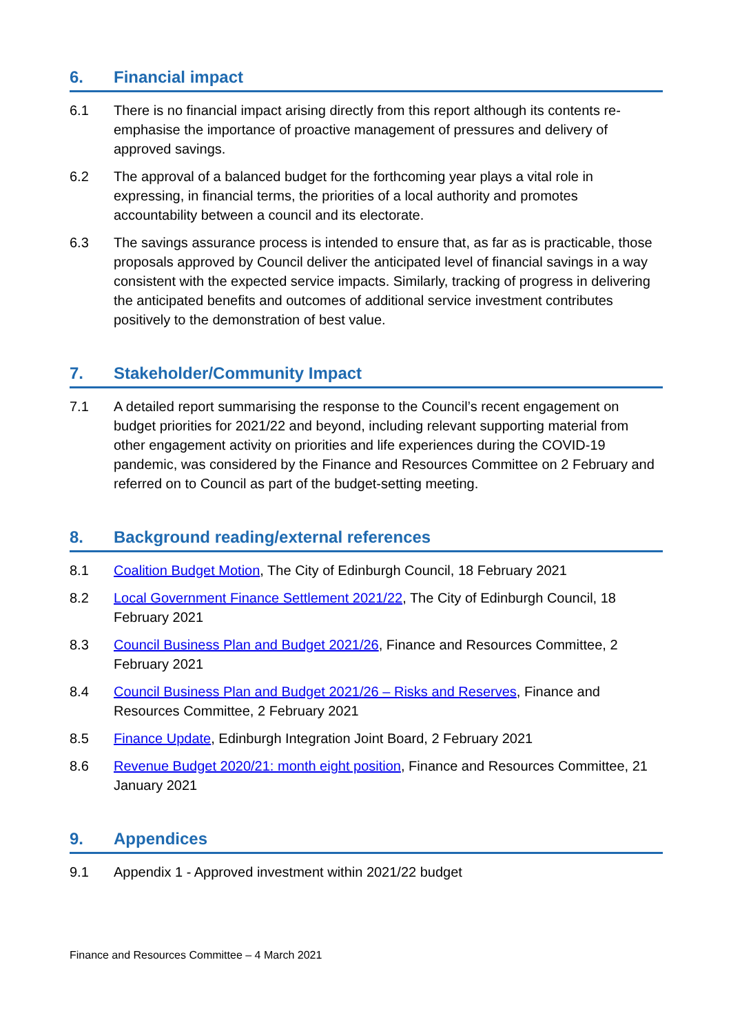6. Financial impact
6.1 There is no financial impact arising directly from this report although its contents re-emphasise the importance of proactive management of pressures and delivery of approved savings.
6.2 The approval of a balanced budget for the forthcoming year plays a vital role in expressing, in financial terms, the priorities of a local authority and promotes accountability between a council and its electorate.
6.3 The savings assurance process is intended to ensure that, as far as is practicable, those proposals approved by Council deliver the anticipated level of financial savings in a way consistent with the expected service impacts. Similarly, tracking of progress in delivering the anticipated benefits and outcomes of additional service investment contributes positively to the demonstration of best value.
7. Stakeholder/Community Impact
7.1 A detailed report summarising the response to the Council’s recent engagement on budget priorities for 2021/22 and beyond, including relevant supporting material from other engagement activity on priorities and life experiences during the COVID-19 pandemic, was considered by the Finance and Resources Committee on 2 February and referred on to Council as part of the budget-setting meeting.
8. Background reading/external references
8.1 Coalition Budget Motion, The City of Edinburgh Council, 18 February 2021
8.2 Local Government Finance Settlement 2021/22, The City of Edinburgh Council, 18 February 2021
8.3 Council Business Plan and Budget 2021/26, Finance and Resources Committee, 2 February 2021
8.4 Council Business Plan and Budget 2021/26 – Risks and Reserves, Finance and Resources Committee, 2 February 2021
8.5 Finance Update, Edinburgh Integration Joint Board, 2 February 2021
8.6 Revenue Budget 2020/21: month eight position, Finance and Resources Committee, 21 January 2021
9. Appendices
9.1 Appendix 1 - Approved investment within 2021/22 budget
Finance and Resources Committee – 4 March 2021